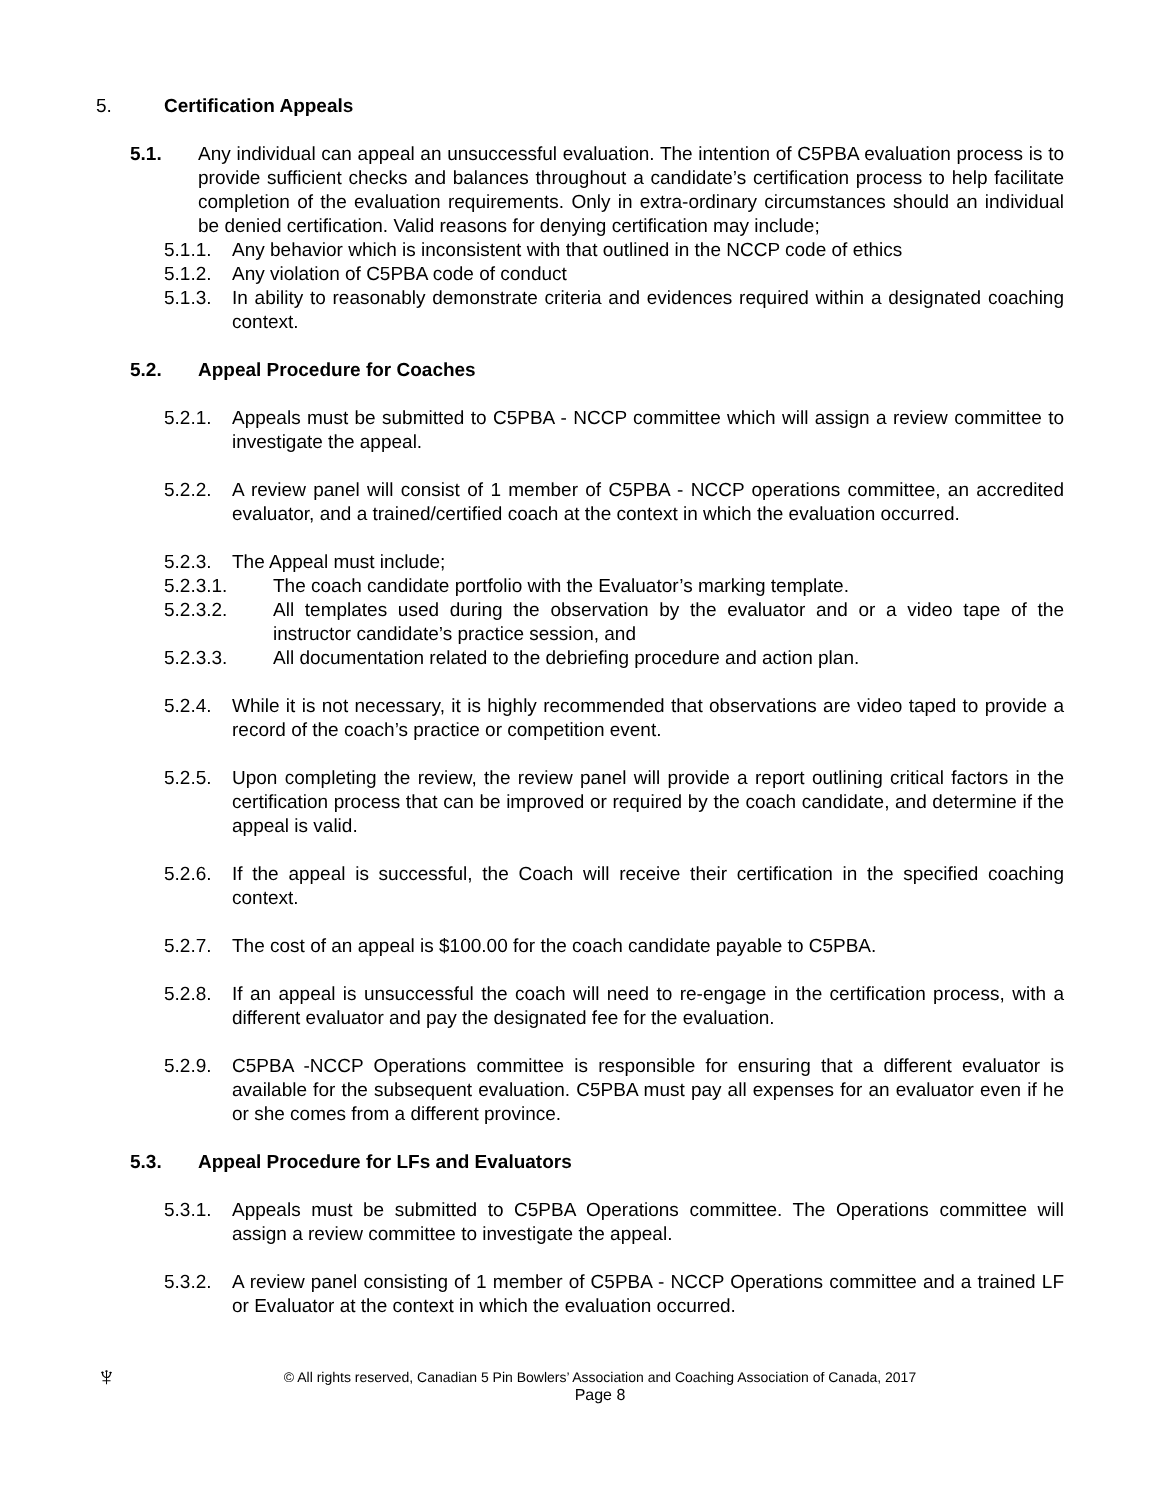5. Certification Appeals
5.1. Any individual can appeal an unsuccessful evaluation. The intention of C5PBA evaluation process is to provide sufficient checks and balances throughout a candidate’s certification process to help facilitate completion of the evaluation requirements. Only in extra-ordinary circumstances should an individual be denied certification. Valid reasons for denying certification may include;
5.1.1. Any behavior which is inconsistent with that outlined in the NCCP code of ethics
5.1.2. Any violation of C5PBA code of conduct
5.1.3. In ability to reasonably demonstrate criteria and evidences required within a designated coaching context.
5.2. Appeal Procedure for Coaches
5.2.1. Appeals must be submitted to C5PBA - NCCP committee which will assign a review committee to investigate the appeal.
5.2.2. A review panel will consist of 1 member of C5PBA - NCCP operations committee, an accredited evaluator, and a trained/certified coach at the context in which the evaluation occurred.
5.2.3. The Appeal must include;
5.2.3.1. The coach candidate portfolio with the Evaluator’s marking template.
5.2.3.2. All templates used during the observation by the evaluator and or a video tape of the instructor candidate’s practice session, and
5.2.3.3. All documentation related to the debriefing procedure and action plan.
5.2.4. While it is not necessary, it is highly recommended that observations are video taped to provide a record of the coach’s practice or competition event.
5.2.5. Upon completing the review, the review panel will provide a report outlining critical factors in the certification process that can be improved or required by the coach candidate, and determine if the appeal is valid.
5.2.6. If the appeal is successful, the Coach will receive their certification in the specified coaching context.
5.2.7. The cost of an appeal is $100.00 for the coach candidate payable to C5PBA.
5.2.8. If an appeal is unsuccessful the coach will need to re-engage in the certification process, with a different evaluator and pay the designated fee for the evaluation.
5.2.9. C5PBA -NCCP Operations committee is responsible for ensuring that a different evaluator is available for the subsequent evaluation. C5PBA must pay all expenses for an evaluator even if he or she comes from a different province.
5.3. Appeal Procedure for LFs and Evaluators
5.3.1. Appeals must be submitted to C5PBA Operations committee. The Operations committee will assign a review committee to investigate the appeal.
5.3.2. A review panel consisting of 1 member of C5PBA - NCCP Operations committee and a trained LF or Evaluator at the context in which the evaluation occurred.
♆
© All rights reserved, Canadian 5 Pin Bowlers’ Association and Coaching Association of Canada, 2017
Page 8